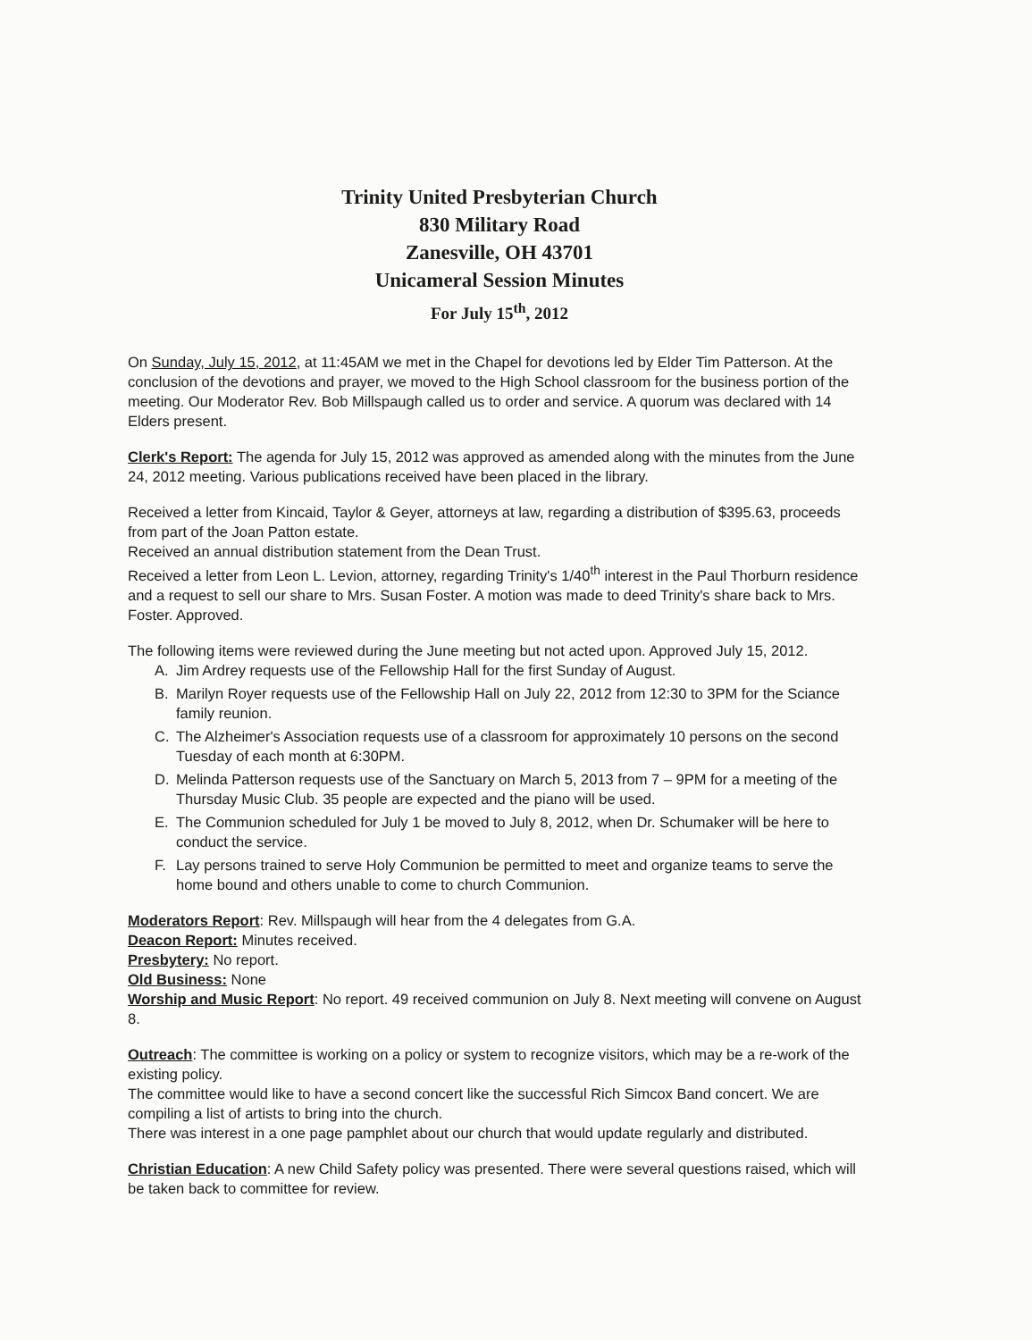Trinity United Presbyterian Church
830 Military Road
Zanesville, OH 43701
Unicameral Session Minutes
For July 15<sup>th</sup>, 2012
On Sunday, July 15, 2012, at 11:45AM we met in the Chapel for devotions led by Elder Tim Patterson. At the conclusion of the devotions and prayer, we moved to the High School classroom for the business portion of the meeting. Our Moderator Rev. Bob Millspaugh called us to order and service. A quorum was declared with 14 Elders present.
Clerk's Report: The agenda for July 15, 2012 was approved as amended along with the minutes from the June 24, 2012 meeting. Various publications received have been placed in the library.
Received a letter from Kincaid, Taylor & Geyer, attorneys at law, regarding a distribution of $395.63, proceeds from part of the Joan Patton estate.
Received an annual distribution statement from the Dean Trust.
Received a letter from Leon L. Levion, attorney, regarding Trinity's 1/40<sup>th</sup> interest in the Paul Thorburn residence and a request to sell our share to Mrs. Susan Foster. A motion was made to deed Trinity's share back to Mrs. Foster. Approved.
The following items were reviewed during the June meeting but not acted upon. Approved July 15, 2012.
A. Jim Ardrey requests use of the Fellowship Hall for the first Sunday of August.
B. Marilyn Royer requests use of the Fellowship Hall on July 22, 2012 from 12:30 to 3PM for the Sciance family reunion.
C. The Alzheimer's Association requests use of a classroom for approximately 10 persons on the second Tuesday of each month at 6:30PM.
D. Melinda Patterson requests use of the Sanctuary on March 5, 2013 from 7 – 9PM for a meeting of the Thursday Music Club. 35 people are expected and the piano will be used.
E. The Communion scheduled for July 1 be moved to July 8, 2012, when Dr. Schumaker will be here to conduct the service.
F. Lay persons trained to serve Holy Communion be permitted to meet and organize teams to serve the home bound and others unable to come to church Communion.
Moderators Report: Rev. Millspaugh will hear from the 4 delegates from G.A.
Deacon Report: Minutes received.
Presbytery: No report.
Old Business: None
Worship and Music Report: No report. 49 received communion on July 8. Next meeting will convene on August 8.
Outreach: The committee is working on a policy or system to recognize visitors, which may be a re-work of the existing policy.
The committee would like to have a second concert like the successful Rich Simcox Band concert. We are compiling a list of artists to bring into the church.
There was interest in a one page pamphlet about our church that would update regularly and distributed.
Christian Education: A new Child Safety policy was presented. There were several questions raised, which will be taken back to committee for review.